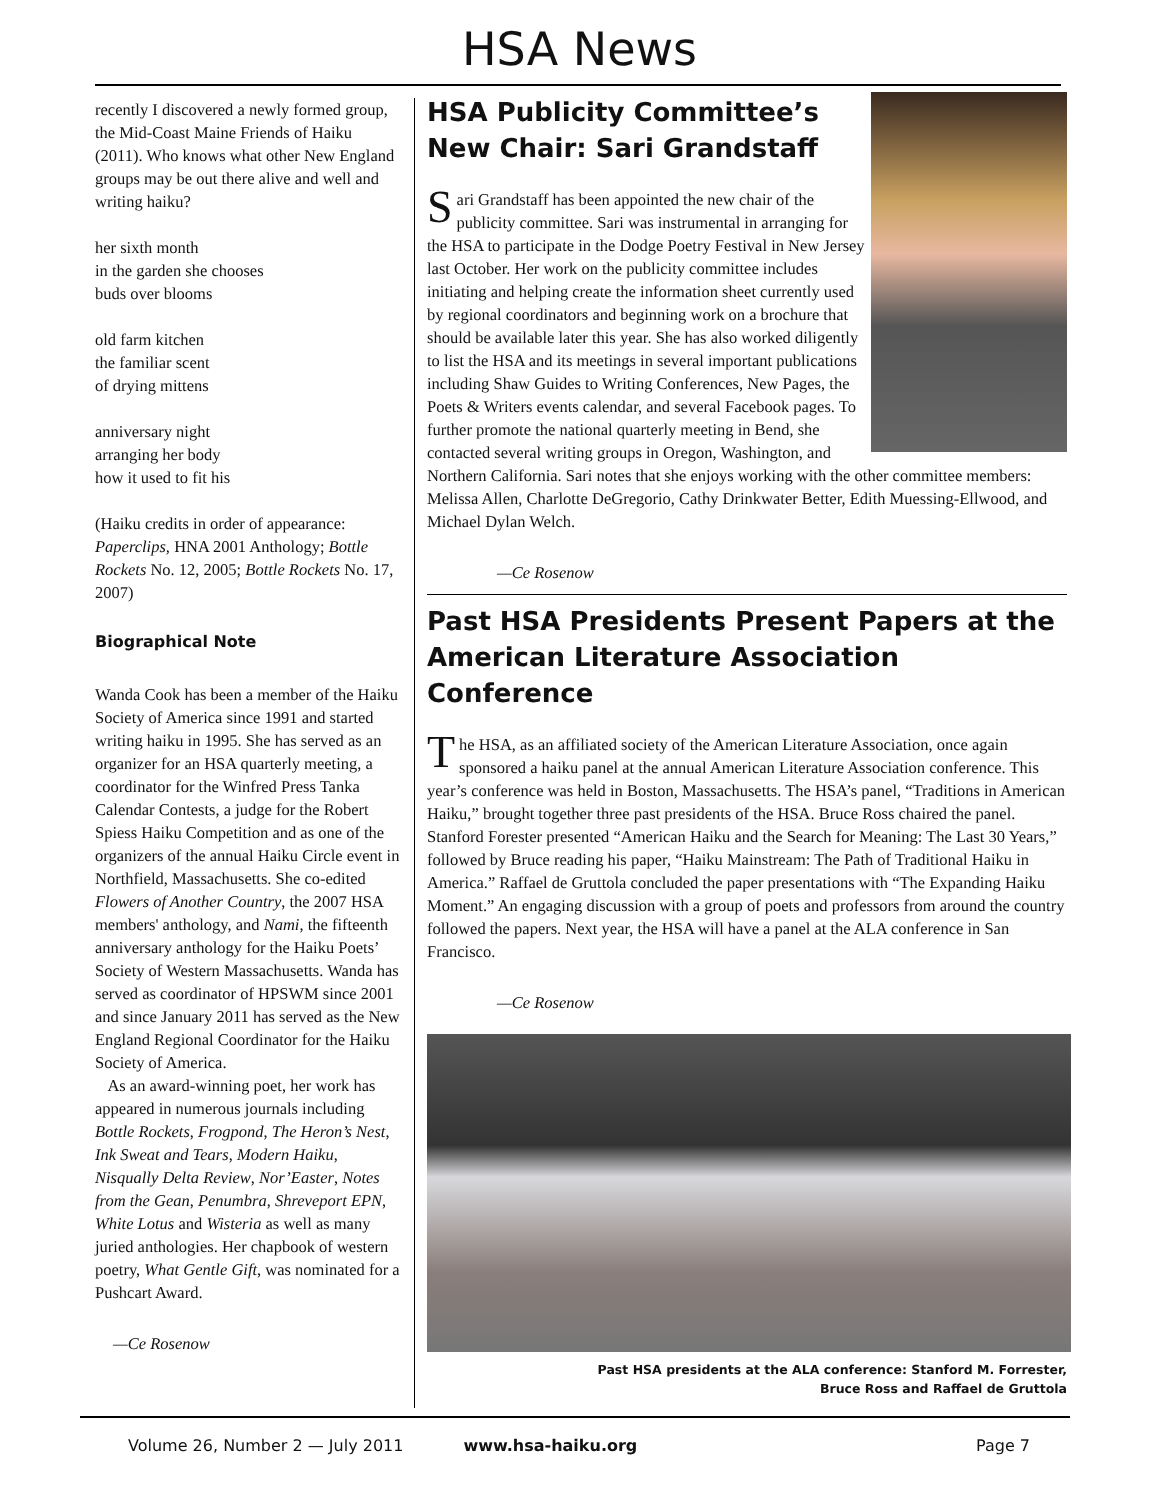HSA News
recently I discovered a newly formed group, the Mid-Coast Maine Friends of Haiku (2011). Who knows what other New England groups may be out there alive and well and writing haiku?
her sixth month
in the garden she chooses
buds over blooms
old farm kitchen
the familiar scent
of drying mittens
anniversary night
arranging her body
how it used to fit his
(Haiku credits in order of appearance: Paperclips, HNA 2001 Anthology; Bottle Rockets No. 12, 2005; Bottle Rockets No. 17, 2007)
Biographical Note
Wanda Cook has been a member of the Haiku Society of America since 1991 and started writing haiku in 1995. She has served as an organizer for an HSA quarterly meeting, a coordinator for the Winfred Press Tanka Calendar Contests, a judge for the Robert Spiess Haiku Competition and as one of the organizers of the annual Haiku Circle event in Northfield, Massachusetts. She co-edited Flowers of Another Country, the 2007 HSA members' anthology, and Nami, the fifteenth anniversary anthology for the Haiku Poets’ Society of Western Massachusetts. Wanda has served as coordinator of HPSWM since 2001 and since January 2011 has served as the New England Regional Coordinator for the Haiku Society of America.
As an award-winning poet, her work has appeared in numerous journals including Bottle Rockets, Frogpond, The Heron’s Nest, Ink Sweat and Tears, Modern Haiku, Nisqually Delta Review, Nor’Easter, Notes from the Gean, Penumbra, Shreveport EPN, White Lotus and Wisteria as well as many juried anthologies. Her chapbook of western poetry, What Gentle Gift, was nominated for a Pushcart Award.
—Ce Rosenow
HSA Publicity Committee’s
New Chair: Sari Grandstaff
Sari Grandstaff has been appointed the new chair of the publicity committee. Sari was instrumental in arranging for the HSA to participate in the Dodge Poetry Festival in New Jersey last October. Her work on the publicity committee includes initiating and helping create the information sheet currently used by regional coordinators and beginning work on a brochure that should be available later this year. She has also worked diligently to list the HSA and its meetings in several important publications including Shaw Guides to Writing Conferences, New Pages, the Poets & Writers events calendar, and several Facebook pages. To further promote the national quarterly meeting in Bend, she contacted several writing groups in Oregon, Washington, and Northern California. Sari notes that she enjoys working with the other committee members: Melissa Allen, Charlotte DeGregorio, Cathy Drinkwater Better, Edith Muessing-Ellwood, and Michael Dylan Welch.
—Ce Rosenow
Past HSA Presidents Present Papers at the American Literature Association Conference
The HSA, as an affiliated society of the American Literature Association, once again sponsored a haiku panel at the annual American Literature Association conference. This year’s conference was held in Boston, Massachusetts. The HSA’s panel, “Traditions in American Haiku,” brought together three past presidents of the HSA. Bruce Ross chaired the panel. Stanford Forester presented “American Haiku and the Search for Meaning: The Last 30 Years,” followed by Bruce reading his paper, “Haiku Mainstream: The Path of Traditional Haiku in America.” Raffael de Gruttola concluded the paper presentations with “The Expanding Haiku Moment.” An engaging discussion with a group of poets and professors from around the country followed the papers. Next year, the HSA will have a panel at the ALA conference in San Francisco.
—Ce Rosenow
Past HSA presidents at the ALA conference: Stanford M. Forrester,
Bruce Ross and Raffael de Gruttola
Volume 26, Number 2 — July 2011 www.hsa-haiku.org Page 7